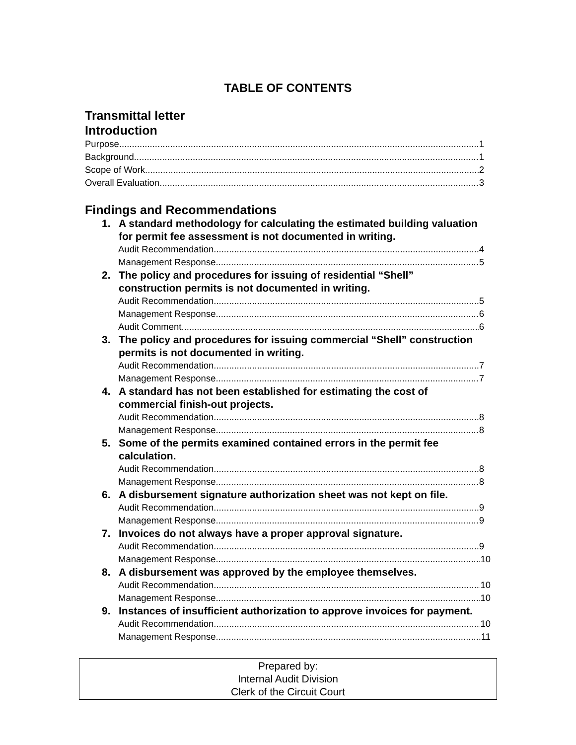TABLE OF CONTENTS
Transmittal letter
Introduction
Purpose 1
Background 1
Scope of Work 2
Overall Evaluation 3
Findings and Recommendations
1. A standard methodology for calculating the estimated building valuation for permit fee assessment is not documented in writing.
Audit Recommendation 4
Management Response 5
2. The policy and procedures for issuing of residential “Shell” construction permits is not documented in writing.
Audit Recommendation 5
Management Response 6
Audit Comment 6
3. The policy and procedures for issuing commercial “Shell” construction permits is not documented in writing.
Audit Recommendation 7
Management Response 7
4. A standard has not been established for estimating the cost of commercial finish-out projects.
Audit Recommendation 8
Management Response 8
5. Some of the permits examined contained errors in the permit fee calculation.
Audit Recommendation 8
Management Response 8
6. A disbursement signature authorization sheet was not kept on file.
Audit Recommendation 9
Management Response 9
7. Invoices do not always have a proper approval signature.
Audit Recommendation 9
Management Response 10
8. A disbursement was approved by the employee themselves.
Audit Recommendation 10
Management Response 10
9. Instances of insufficient authorization to approve invoices for payment.
Audit Recommendation 10
Management Response 11
Prepared by:
Internal Audit Division
Clerk of the Circuit Court